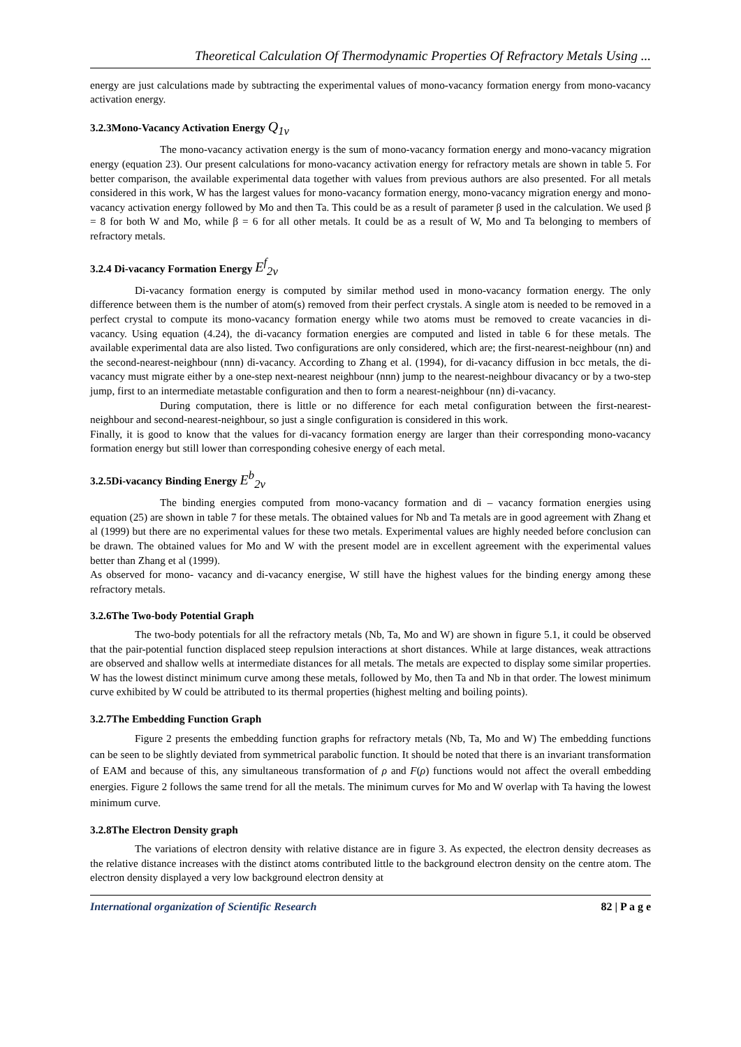Theoretical Calculation Of Thermodynamic Properties Of Refractory Metals Using ...
energy are just calculations made by subtracting the experimental values of mono-vacancy formation energy from mono-vacancy activation energy.
3.2.3Mono-Vacancy Activation Energy Q<sub>1v</sub>
The mono-vacancy activation energy is the sum of mono-vacancy formation energy and mono-vacancy migration energy (equation 23). Our present calculations for mono-vacancy activation energy for refractory metals are shown in table 5. For better comparison, the available experimental data together with values from previous authors are also presented. For all metals considered in this work, W has the largest values for mono-vacancy formation energy, mono-vacancy migration energy and mono-vacancy activation energy followed by Mo and then Ta. This could be as a result of parameter β used in the calculation. We used β = 8 for both W and Mo, while β = 6 for all other metals. It could be as a result of W, Mo and Ta belonging to members of refractory metals.
3.2.4 Di-vacancy Formation Energy E<sup>f</sup><sub>2v</sub>
Di-vacancy formation energy is computed by similar method used in mono-vacancy formation energy. The only difference between them is the number of atom(s) removed from their perfect crystals. A single atom is needed to be removed in a perfect crystal to compute its mono-vacancy formation energy while two atoms must be removed to create vacancies in di-vacancy. Using equation (4.24), the di-vacancy formation energies are computed and listed in table 6 for these metals. The available experimental data are also listed. Two configurations are only considered, which are; the first-nearest-neighbour (nn) and the second-nearest-neighbour (nnn) di-vacancy. According to Zhang et al. (1994), for di-vacancy diffusion in bcc metals, the di-vacancy must migrate either by a one-step next-nearest neighbour (nnn) jump to the nearest-neighbour divacancy or by a two-step jump, first to an intermediate metastable configuration and then to form a nearest-neighbour (nn) di-vacancy.
During computation, there is little or no difference for each metal configuration between the first-nearest-neighbour and second-nearest-neighbour, so just a single configuration is considered in this work.
Finally, it is good to know that the values for di-vacancy formation energy are larger than their corresponding mono-vacancy formation energy but still lower than corresponding cohesive energy of each metal.
3.2.5Di-vacancy Binding Energy E<sup>b</sup><sub>2v</sub>
The binding energies computed from mono-vacancy formation and di – vacancy formation energies using equation (25) are shown in table 7 for these metals. The obtained values for Nb and Ta metals are in good agreement with Zhang et al (1999) but there are no experimental values for these two metals. Experimental values are highly needed before conclusion can be drawn. The obtained values for Mo and W with the present model are in excellent agreement with the experimental values better than Zhang et al (1999).
As observed for mono- vacancy and di-vacancy energise, W still have the highest values for the binding energy among these refractory metals.
3.2.6The Two-body Potential Graph
The two-body potentials for all the refractory metals (Nb, Ta, Mo and W) are shown in figure 5.1, it could be observed that the pair-potential function displaced steep repulsion interactions at short distances. While at large distances, weak attractions are observed and shallow wells at intermediate distances for all metals. The metals are expected to display some similar properties. W has the lowest distinct minimum curve among these metals, followed by Mo, then Ta and Nb in that order. The lowest minimum curve exhibited by W could be attributed to its thermal properties (highest melting and boiling points).
3.2.7The Embedding Function Graph
Figure 2 presents the embedding function graphs for refractory metals (Nb, Ta, Mo and W) The embedding functions can be seen to be slightly deviated from symmetrical parabolic function. It should be noted that there is an invariant transformation of EAM and because of this, any simultaneous transformation of ρ and F(ρ) functions would not affect the overall embedding energies. Figure 2 follows the same trend for all the metals. The minimum curves for Mo and W overlap with Ta having the lowest minimum curve.
3.2.8The Electron Density graph
The variations of electron density with relative distance are in figure 3. As expected, the electron density decreases as the relative distance increases with the distinct atoms contributed little to the background electron density on the centre atom. The electron density displayed a very low background electron density at
International organization of Scientific Research 82 | P a g e